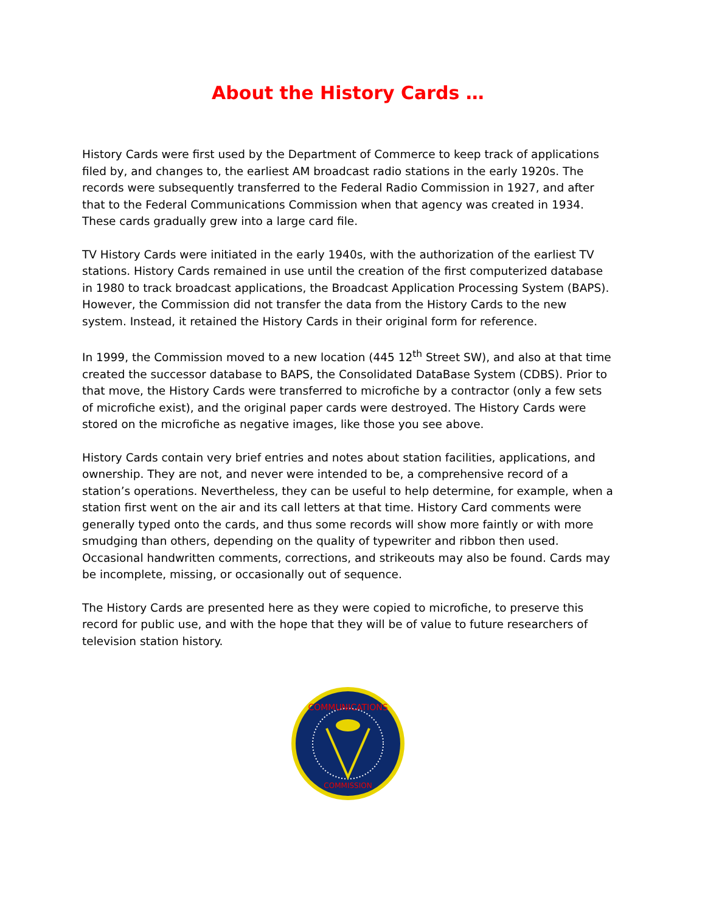About the History Cards …
History Cards were first used by the Department of Commerce to keep track of applications filed by, and changes to, the earliest AM broadcast radio stations in the early 1920s. The records were subsequently transferred to the Federal Radio Commission in 1927, and after that to the Federal Communications Commission when that agency was created in 1934. These cards gradually grew into a large card file.
TV History Cards were initiated in the early 1940s, with the authorization of the earliest TV stations. History Cards remained in use until the creation of the first computerized database in 1980 to track broadcast applications, the Broadcast Application Processing System (BAPS). However, the Commission did not transfer the data from the History Cards to the new system. Instead, it retained the History Cards in their original form for reference.
In 1999, the Commission moved to a new location (445 12<sup>th</sup> Street SW), and also at that time created the successor database to BAPS, the Consolidated DataBase System (CDBS). Prior to that move, the History Cards were transferred to microfiche by a contractor (only a few sets of microfiche exist), and the original paper cards were destroyed. The History Cards were stored on the microfiche as negative images, like those you see above.
History Cards contain very brief entries and notes about station facilities, applications, and ownership. They are not, and never were intended to be, a comprehensive record of a station’s operations. Nevertheless, they can be useful to help determine, for example, when a station first went on the air and its call letters at that time. History Card comments were generally typed onto the cards, and thus some records will show more faintly or with more smudging than others, depending on the quality of typewriter and ribbon then used. Occasional handwritten comments, corrections, and strikeouts may also be found. Cards may be incomplete, missing, or occasionally out of sequence.
The History Cards are presented here as they were copied to microfiche, to preserve this record for public use, and with the hope that they will be of value to future researchers of television station history.
COMMUNICATIONS
COMMISSION